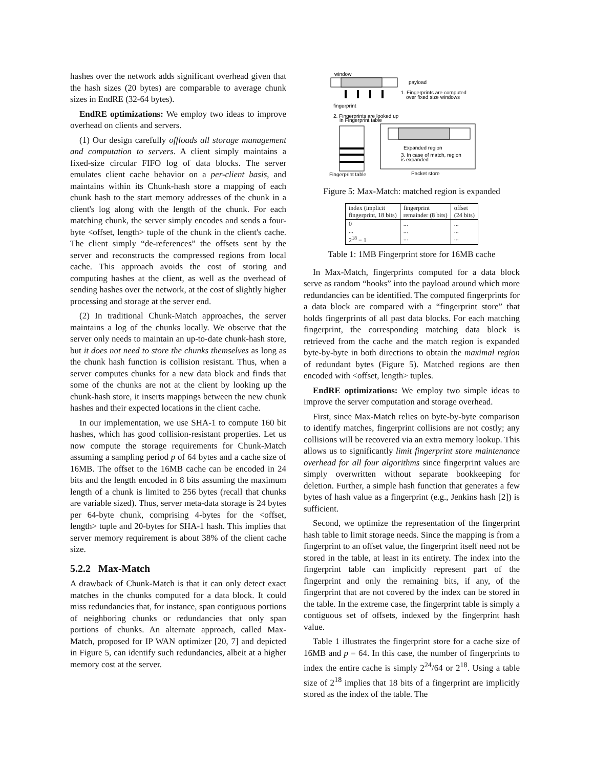hashes over the network adds significant overhead given that the hash sizes (20 bytes) are comparable to average chunk sizes in EndRE (32-64 bytes).
EndRE optimizations: We employ two ideas to improve overhead on clients and servers.
(1) Our design carefully offloads all storage management and computation to servers. A client simply maintains a fixed-size circular FIFO log of data blocks. The server emulates client cache behavior on a per-client basis, and maintains within its Chunk-hash store a mapping of each chunk hash to the start memory addresses of the chunk in a client's log along with the length of the chunk. For each matching chunk, the server simply encodes and sends a four-byte <offset, length> tuple of the chunk in the client's cache. The client simply “de-references” the offsets sent by the server and reconstructs the compressed regions from local cache. This approach avoids the cost of storing and computing hashes at the client, as well as the overhead of sending hashes over the network, at the cost of slightly higher processing and storage at the server end.
(2) In traditional Chunk-Match approaches, the server maintains a log of the chunks locally. We observe that the server only needs to maintain an up-to-date chunk-hash store, but it does not need to store the chunks themselves as long as the chunk hash function is collision resistant. Thus, when a server computes chunks for a new data block and finds that some of the chunks are not at the client by looking up the chunk-hash store, it inserts mappings between the new chunk hashes and their expected locations in the client cache.
In our implementation, we use SHA-1 to compute 160 bit hashes, which has good collision-resistant properties. Let us now compute the storage requirements for Chunk-Match assuming a sampling period p of 64 bytes and a cache size of 16MB. The offset to the 16MB cache can be encoded in 24 bits and the length encoded in 8 bits assuming the maximum length of a chunk is limited to 256 bytes (recall that chunks are variable sized). Thus, server meta-data storage is 24 bytes per 64-byte chunk, comprising 4-bytes for the <offset, length> tuple and 20-bytes for SHA-1 hash. This implies that server memory requirement is about 38% of the client cache size.
5.2.2 Max-Match
A drawback of Chunk-Match is that it can only detect exact matches in the chunks computed for a data block. It could miss redundancies that, for instance, span contiguous portions of neighboring chunks or redundancies that only span portions of chunks. An alternate approach, called Max-Match, proposed for IP WAN optimizer [20, 7] and depicted in Figure 5, can identify such redundancies, albeit at a higher memory cost at the server.
window
payload
1. Fingerprints are computed
over fixed size windows
fingerprint
2. Fingerprints are looked up
in Fingerprint table
Expanded region
3. In case of match, region
is expanded
Fingerprint table
Packet store
Figure 5: Max-Match: matched region is expanded
| index (implicit fingerprint, 18 bits) | fingerprint remainder (8 bits) | offset (24 bits) |
| 0 ... 2<sup>18</sup> − 1 | ... ... ... | ... ... ... |
Table 1: 1MB Fingerprint store for 16MB cache
In Max-Match, fingerprints computed for a data block serve as random “hooks” into the payload around which more redundancies can be identified. The computed fingerprints for a data block are compared with a “fingerprint store” that holds fingerprints of all past data blocks. For each matching fingerprint, the corresponding matching data block is retrieved from the cache and the match region is expanded byte-by-byte in both directions to obtain the maximal region of redundant bytes (Figure 5). Matched regions are then encoded with <offset, length> tuples.
EndRE optimizations: We employ two simple ideas to improve the server computation and storage overhead.
First, since Max-Match relies on byte-by-byte comparison to identify matches, fingerprint collisions are not costly; any collisions will be recovered via an extra memory lookup. This allows us to significantly limit fingerprint store maintenance overhead for all four algorithms since fingerprint values are simply overwritten without separate bookkeeping for deletion. Further, a simple hash function that generates a few bytes of hash value as a fingerprint (e.g., Jenkins hash [2]) is sufficient.
Second, we optimize the representation of the fingerprint hash table to limit storage needs. Since the mapping is from a fingerprint to an offset value, the fingerprint itself need not be stored in the table, at least in its entirety. The index into the fingerprint table can implicitly represent part of the fingerprint and only the remaining bits, if any, of the fingerprint that are not covered by the index can be stored in the table. In the extreme case, the fingerprint table is simply a contiguous set of offsets, indexed by the fingerprint hash value.
Table 1 illustrates the fingerprint store for a cache size of 16MB and p = 64. In this case, the number of fingerprints to index the entire cache is simply 2<sup>24</sup>/64 or 2<sup>18</sup>. Using a table size of 2<sup>18</sup> implies that 18 bits of a fingerprint are implicitly stored as the index of the table. The